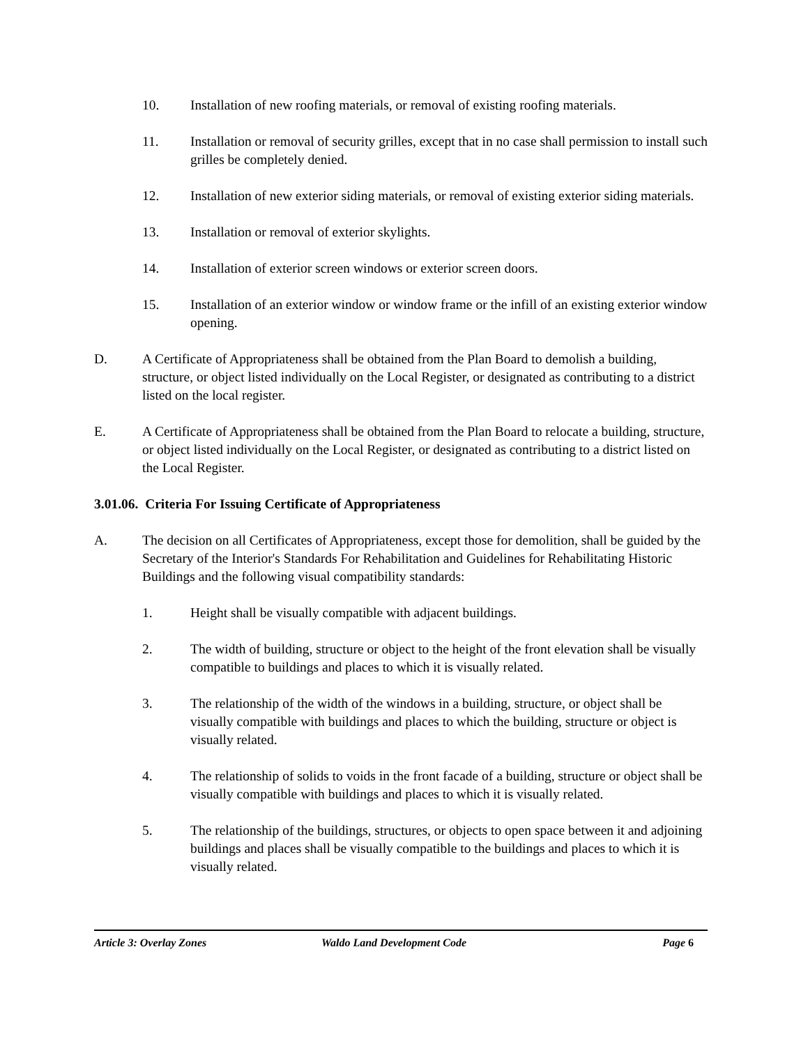10. Installation of new roofing materials, or removal of existing roofing materials.
11. Installation or removal of security grilles, except that in no case shall permission to install such grilles be completely denied.
12. Installation of new exterior siding materials, or removal of existing exterior siding materials.
13. Installation or removal of exterior skylights.
14. Installation of exterior screen windows or exterior screen doors.
15. Installation of an exterior window or window frame or the infill of an existing exterior window opening.
D. A Certificate of Appropriateness shall be obtained from the Plan Board to demolish a building, structure, or object listed individually on the Local Register, or designated as contributing to a district listed on the local register.
E. A Certificate of Appropriateness shall be obtained from the Plan Board to relocate a building, structure, or object listed individually on the Local Register, or designated as contributing to a district listed on the Local Register.
3.01.06. Criteria For Issuing Certificate of Appropriateness
A. The decision on all Certificates of Appropriateness, except those for demolition, shall be guided by the Secretary of the Interior's Standards For Rehabilitation and Guidelines for Rehabilitating Historic Buildings and the following visual compatibility standards:
1. Height shall be visually compatible with adjacent buildings.
2. The width of building, structure or object to the height of the front elevation shall be visually compatible to buildings and places to which it is visually related.
3. The relationship of the width of the windows in a building, structure, or object shall be visually compatible with buildings and places to which the building, structure or object is visually related.
4. The relationship of solids to voids in the front facade of a building, structure or object shall be visually compatible with buildings and places to which it is visually related.
5. The relationship of the buildings, structures, or objects to open space between it and adjoining buildings and places shall be visually compatible to the buildings and places to which it is visually related.
Article 3: Overlay Zones Waldo Land Development Code Page 6